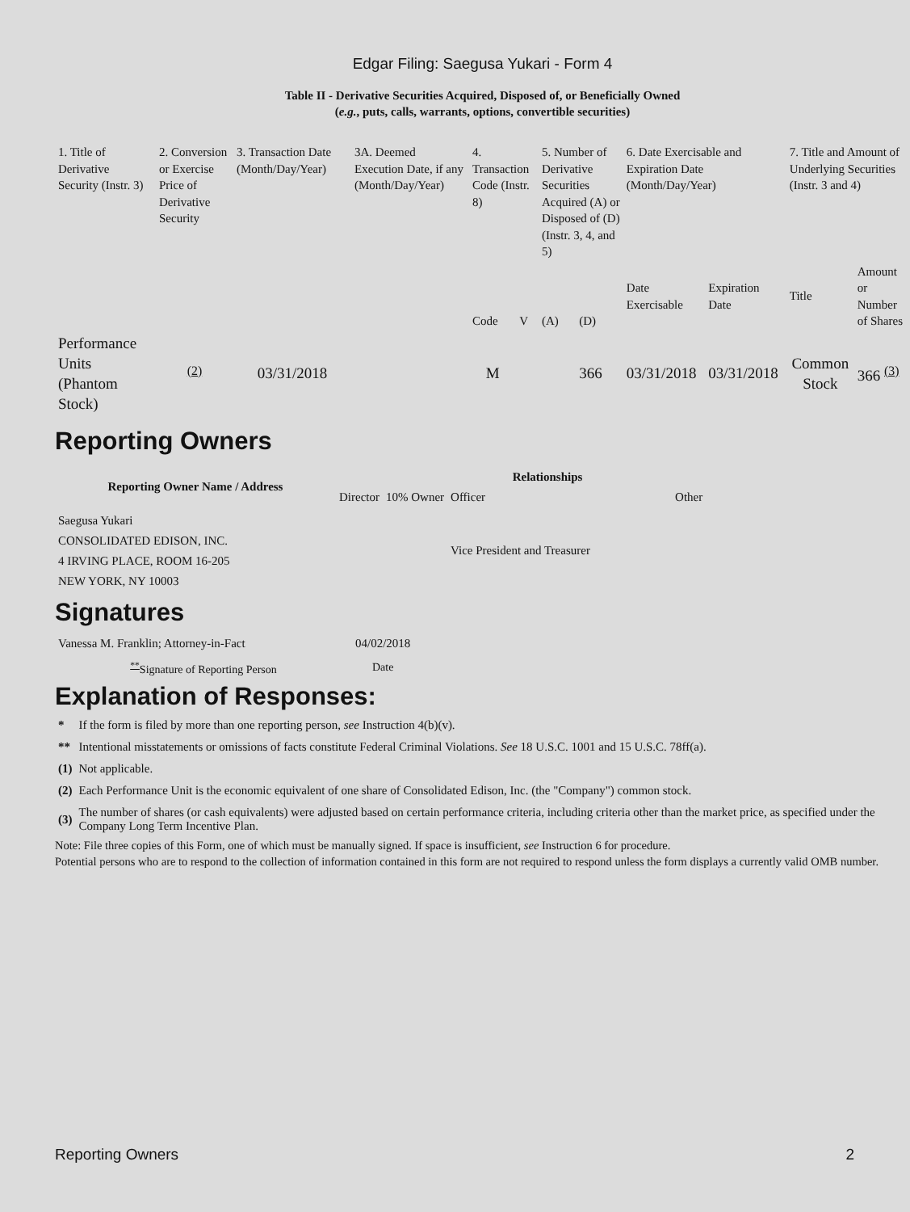Edgar Filing: Saegusa Yukari - Form 4
Table II - Derivative Securities Acquired, Disposed of, or Beneficially Owned
(e.g., puts, calls, warrants, options, convertible securities)
| 1. Title of Derivative Security (Instr. 3) | 2. Conversion or Exercise Price of Derivative Security | 3. Transaction Date (Month/Day/Year) | 3A. Deemed Execution Date, if any (Month/Day/Year) | 4. Transaction Code (Instr. 8) | | 5. Number of Derivative Securities Acquired (A) or Disposed of (D) (Instr. 3, 4, and 5) | | 6. Date Exercisable and Expiration Date (Month/Day/Year) | | 7. Title and Amount of Underlying Securities (Instr. 3 and 4) | |
| --- | --- | --- | --- | --- | --- | --- | --- | --- | --- | --- | --- |
| | | | | Code | V | (A) | (D) | Date Exercisable | Expiration Date | Title | Amount or Number of Shares |
| Performance Units (Phantom Stock) | <sup>(2)</sup> | 03/31/2018 | | M | | | 366 | 03/31/2018 | 03/31/2018 | Common Stock | 366 <sup>(3)</sup> |
Reporting Owners
| Reporting Owner Name / Address | Relationships | | | |
| --- | --- | --- | --- | --- |
| | Director | 10% Owner | Officer | Other |
| Saegusa Yukari CONSOLIDATED EDISON, INC. 4 IRVING PLACE, ROOM 16-205 NEW YORK, NY 10003 | | | Vice President and Treasurer | |
Signatures
| Vanessa M. Franklin; Attorney-in-Fact | 04/02/2018 |
| <sup>**</sup> Signature of Reporting Person | Date |
Explanation of Responses:
| * | If the form is filed by more than one reporting person, see Instruction 4(b)(v). |
| ** | Intentional misstatements or omissions of facts constitute Federal Criminal Violations. See 18 U.S.C. 1001 and 15 U.S.C. 78ff(a). |
| (1) | Not applicable. |
| (2) | Each Performance Unit is the economic equivalent of one share of Consolidated Edison, Inc. (the "Company") common stock. |
| (3) | The number of shares (or cash equivalents) were adjusted based on certain performance criteria, including criteria other than the market price, as specified under the Company Long Term Incentive Plan. |
Note: File three copies of this Form, one of which must be manually signed. If space is insufficient, see Instruction 6 for procedure.
Potential persons who are to respond to the collection of information contained in this form are not required to respond unless the form displays a currently valid OMB number.
Reporting Owners 2